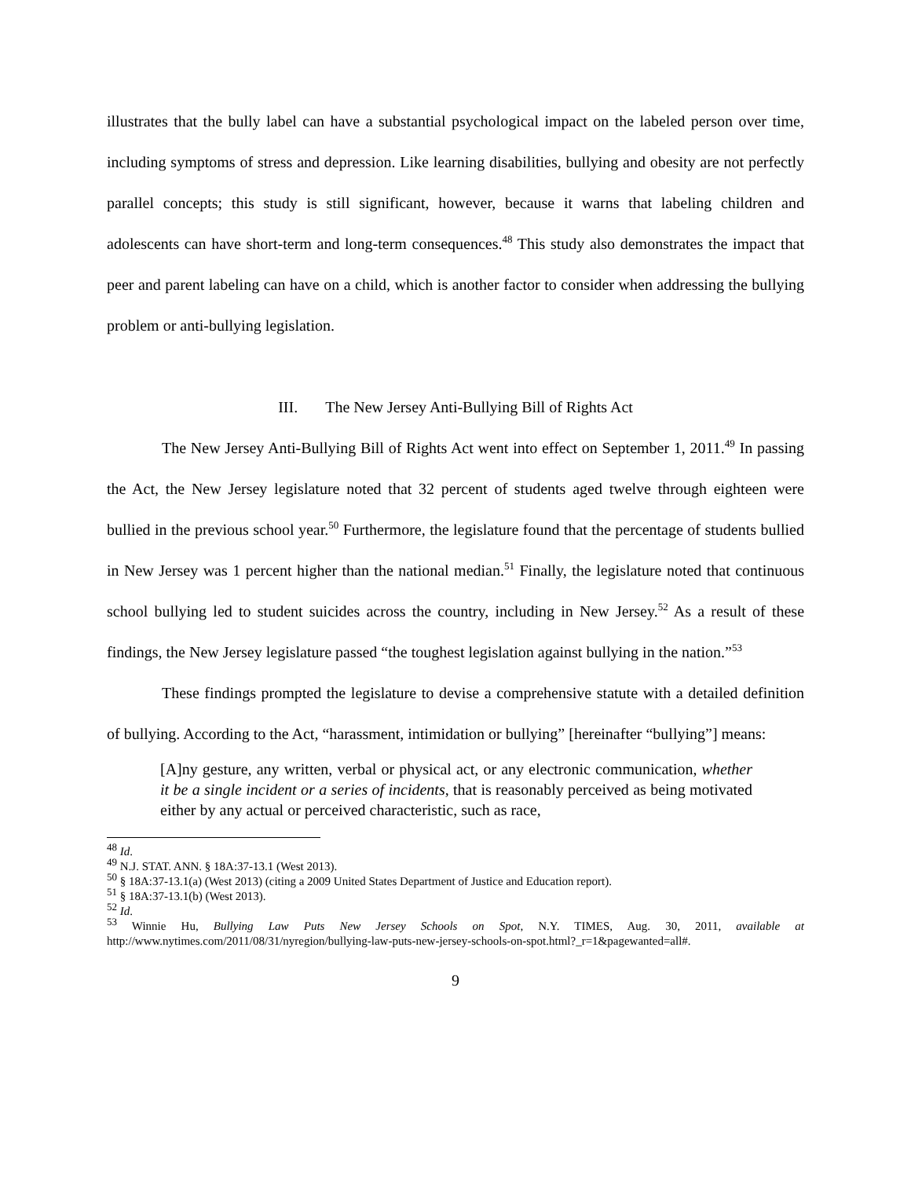illustrates that the bully label can have a substantial psychological impact on the labeled person over time, including symptoms of stress and depression. Like learning disabilities, bullying and obesity are not perfectly parallel concepts; this study is still significant, however, because it warns that labeling children and adolescents can have short-term and long-term consequences.<sup>48</sup> This study also demonstrates the impact that peer and parent labeling can have on a child, which is another factor to consider when addressing the bullying problem or anti-bullying legislation.
III. The New Jersey Anti-Bullying Bill of Rights Act
The New Jersey Anti-Bullying Bill of Rights Act went into effect on September 1, 2011.<sup>49</sup> In passing the Act, the New Jersey legislature noted that 32 percent of students aged twelve through eighteen were bullied in the previous school year.<sup>50</sup> Furthermore, the legislature found that the percentage of students bullied in New Jersey was 1 percent higher than the national median.<sup>51</sup> Finally, the legislature noted that continuous school bullying led to student suicides across the country, including in New Jersey.<sup>52</sup> As a result of these findings, the New Jersey legislature passed “the toughest legislation against bullying in the nation.”<sup>53</sup>
These findings prompted the legislature to devise a comprehensive statute with a detailed definition of bullying. According to the Act, “harassment, intimidation or bullying” [hereinafter “bullying”] means:
[A]ny gesture, any written, verbal or physical act, or any electronic communication, whether it be a single incident or a series of incidents, that is reasonably perceived as being motivated either by any actual or perceived characteristic, such as race,
<sup>48</sup> Id.
<sup>49</sup> N.J. STAT. ANN. § 18A:37-13.1 (West 2013).
<sup>50</sup> § 18A:37-13.1(a) (West 2013) (citing a 2009 United States Department of Justice and Education report).
<sup>51</sup> § 18A:37-13.1(b) (West 2013).
<sup>52</sup> Id.
<sup>53</sup> Winnie Hu, Bullying Law Puts New Jersey Schools on Spot, N.Y. TIMES, Aug. 30, 2011, available at http://www.nytimes.com/2011/08/31/nyregion/bullying-law-puts-new-jersey-schools-on-spot.html?_r=1&pagewanted=all#.
9